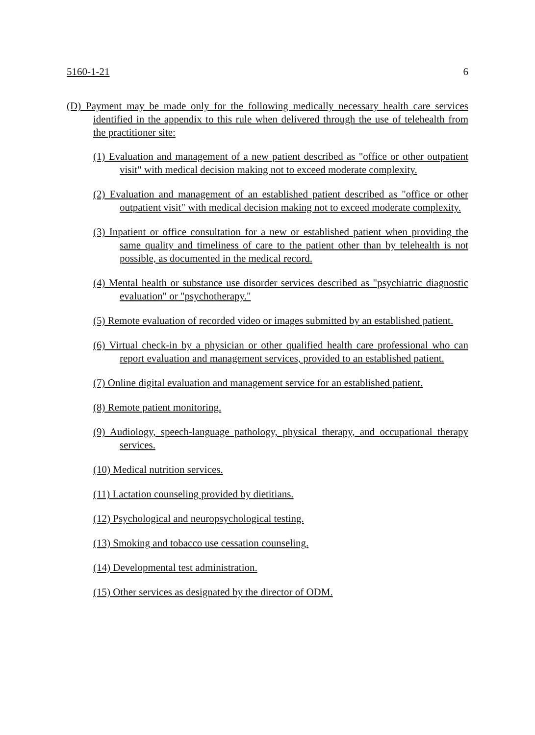5160-1-21 6
(D) Payment may be made only for the following medically necessary health care services identified in the appendix to this rule when delivered through the use of telehealth from the practitioner site:
(1) Evaluation and management of a new patient described as "office or other outpatient visit" with medical decision making not to exceed moderate complexity.
(2) Evaluation and management of an established patient described as "office or other outpatient visit" with medical decision making not to exceed moderate complexity.
(3) Inpatient or office consultation for a new or established patient when providing the same quality and timeliness of care to the patient other than by telehealth is not possible, as documented in the medical record.
(4) Mental health or substance use disorder services described as "psychiatric diagnostic evaluation" or "psychotherapy."
(5) Remote evaluation of recorded video or images submitted by an established patient.
(6) Virtual check-in by a physician or other qualified health care professional who can report evaluation and management services, provided to an established patient.
(7) Online digital evaluation and management service for an established patient.
(8) Remote patient monitoring.
(9) Audiology, speech-language pathology, physical therapy, and occupational therapy services.
(10) Medical nutrition services.
(11) Lactation counseling provided by dietitians.
(12) Psychological and neuropsychological testing.
(13) Smoking and tobacco use cessation counseling.
(14) Developmental test administration.
(15) Other services as designated by the director of ODM.